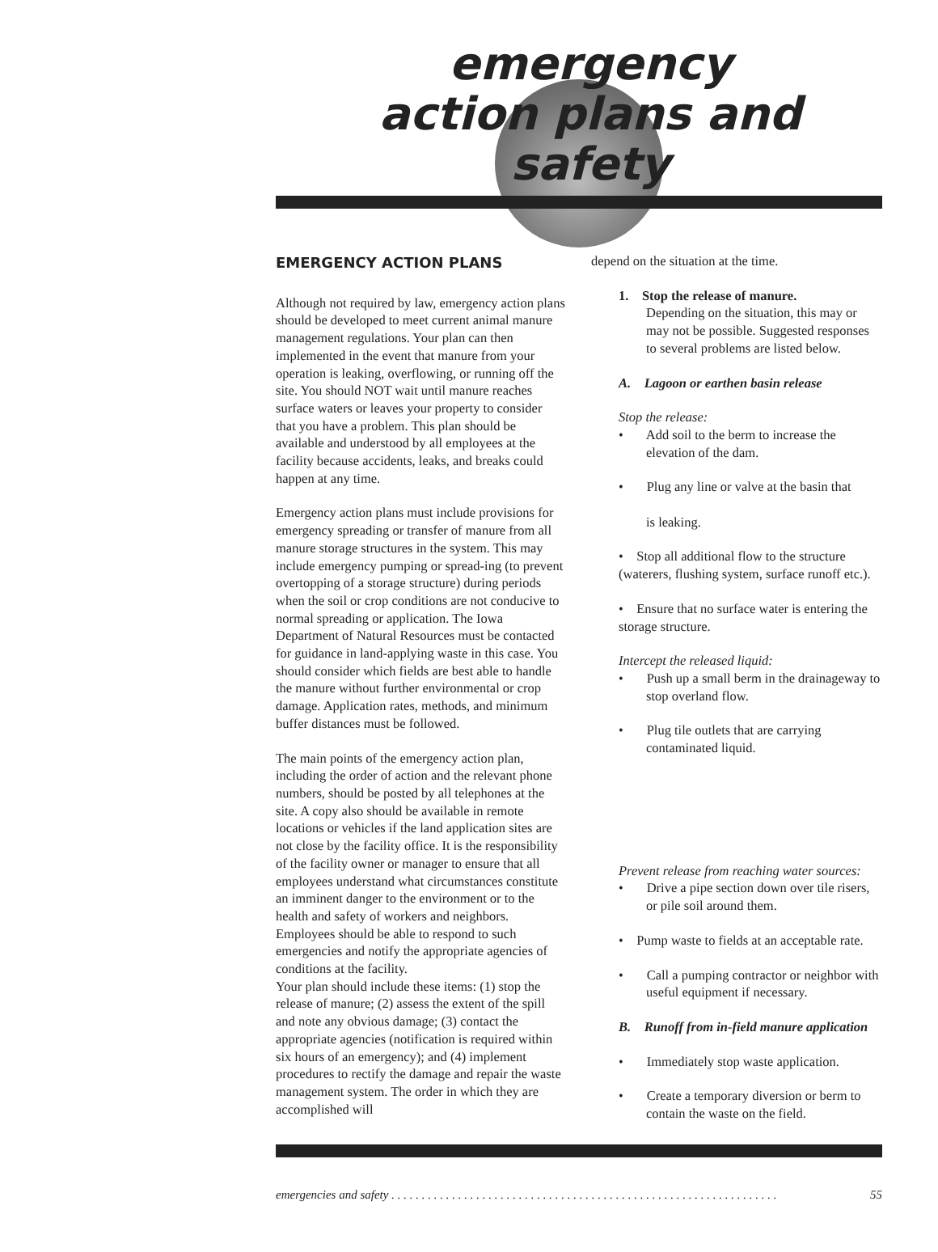emergency action plans and safety
EMERGENCY ACTION PLANS
Although not required by law, emergency action plans should be developed to meet current animal manure management regulations. Your plan can then implemented in the event that manure from your operation is leaking, overflowing, or running off the site. You should NOT wait until manure reaches surface waters or leaves your property to consider that you have a problem. This plan should be available and understood by all employees at the facility because accidents, leaks, and breaks could happen at any time.
Emergency action plans must include provisions for emergency spreading or transfer of manure from all manure storage structures in the system. This may include emergency pumping or spread-ing (to prevent overtopping of a storage structure) during periods when the soil or crop conditions are not conducive to normal spreading or application. The Iowa Department of Natural Resources must be contacted for guidance in land-applying waste in this case. You should consider which fields are best able to handle the manure without further environmental or crop damage. Application rates, methods, and minimum buffer distances must be followed.
The main points of the emergency action plan, including the order of action and the relevant phone numbers, should be posted by all telephones at the site. A copy also should be available in remote locations or vehicles if the land application sites are not close by the facility office. It is the responsibility of the facility owner or manager to ensure that all employees understand what circumstances constitute an imminent danger to the environment or to the health and safety of workers and neighbors. Employees should be able to respond to such emergencies and notify the appropriate agencies of conditions at the facility.
Your plan should include these items: (1) stop the release of manure; (2) assess the extent of the spill and note any obvious damage; (3) contact the appropriate agencies (notification is required within six hours of an emergency); and (4) implement procedures to rectify the damage and repair the waste management system. The order in which they are accomplished will
depend on the situation at the time.
1. Stop the release of manure.
Depending on the situation, this may or may not be possible. Suggested responses to several problems are listed below.
A. Lagoon or earthen basin release
Stop the release:
• Add soil to the berm to increase the elevation of the dam.
• Plug any line or valve at the basin that
is leaking.
• Stop all additional flow to the structure (waterers, flushing system, surface runoff etc.).
• Ensure that no surface water is entering the storage structure.
Intercept the released liquid:
• Push up a small berm in the drainageway to stop overland flow.
• Plug tile outlets that are carrying contaminated liquid.
Prevent release from reaching water sources:
• Drive a pipe section down over tile risers, or pile soil around them.
• Pump waste to fields at an acceptable rate.
• Call a pumping contractor or neighbor with useful equipment if necessary.
B. Runoff from in-field manure application
• Immediately stop waste application.
• Create a temporary diversion or berm to contain the waste on the field.
emergencies and safety . . . . . . . . . . . . . . . . . . . . . . . . . . . . . . . . . . . . . . . . . . . . . . . . . . . . . . . . . . . . . . . . 55